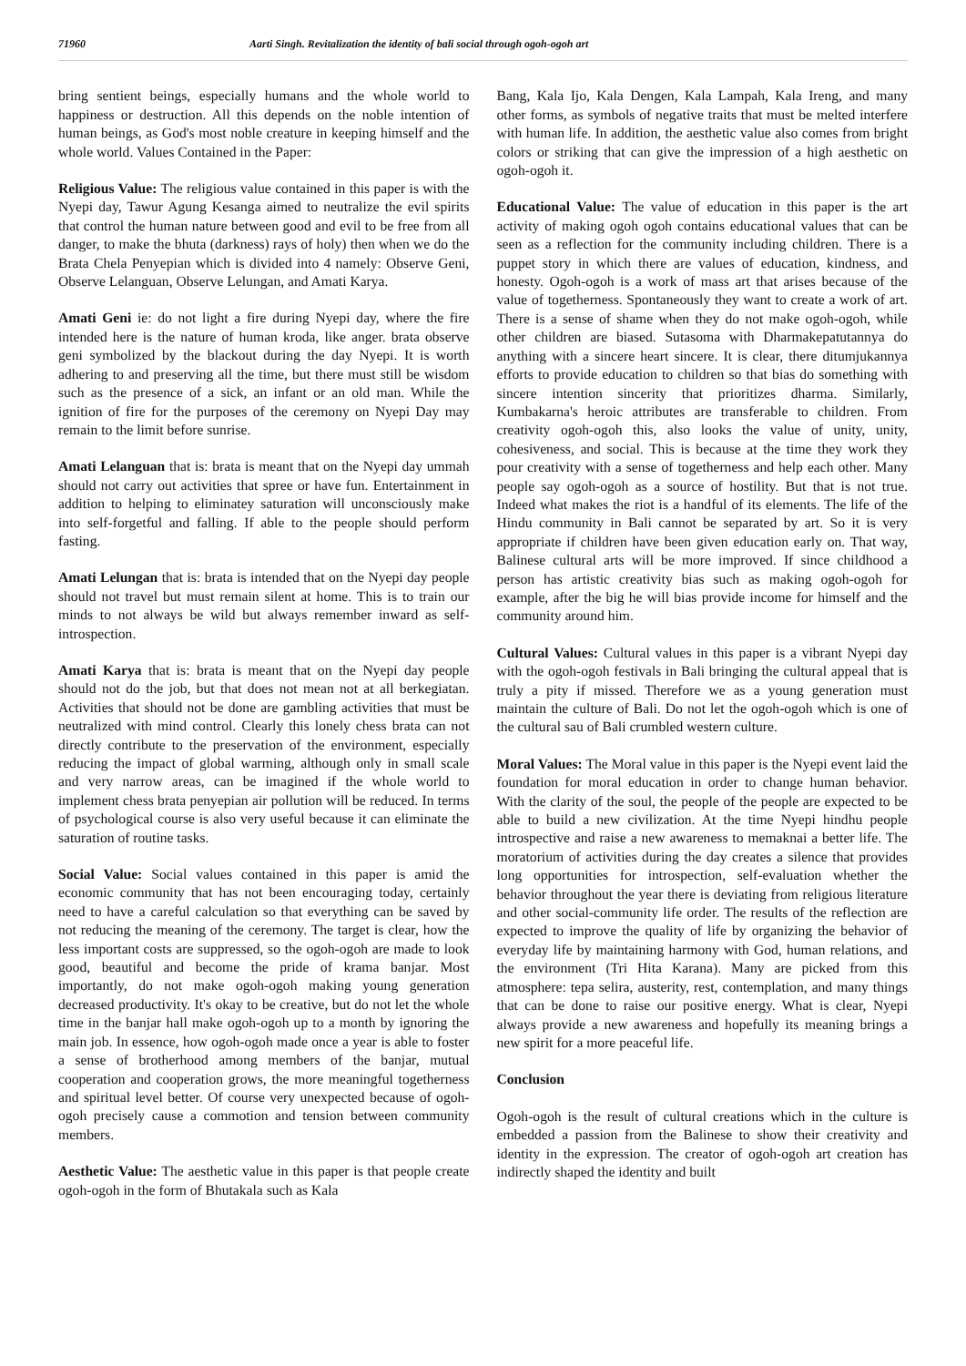71960 Aarti Singh. Revitalization the identity of bali social through ogoh-ogoh art
bring sentient beings, especially humans and the whole world to happiness or destruction. All this depends on the noble intention of human beings, as God's most noble creature in keeping himself and the whole world. Values Contained in the Paper:
Religious Value: The religious value contained in this paper is with the Nyepi day, Tawur Agung Kesanga aimed to neutralize the evil spirits that control the human nature between good and evil to be free from all danger, to make the bhuta (darkness) rays of holy) then when we do the Brata Chela Penyepian which is divided into 4 namely: Observe Geni, Observe Lelanguan, Observe Lelungan, and Amati Karya.
Amati Geni ie: do not light a fire during Nyepi day, where the fire intended here is the nature of human kroda, like anger. brata observe geni symbolized by the blackout during the day Nyepi. It is worth adhering to and preserving all the time, but there must still be wisdom such as the presence of a sick, an infant or an old man. While the ignition of fire for the purposes of the ceremony on Nyepi Day may remain to the limit before sunrise.
Amati Lelanguan that is: brata is meant that on the Nyepi day ummah should not carry out activities that spree or have fun. Entertainment in addition to helping to eliminatey saturation will unconsciously make into self-forgetful and falling. If able to the people should perform fasting.
Amati Lelungan that is: brata is intended that on the Nyepi day people should not travel but must remain silent at home. This is to train our minds to not always be wild but always remember inward as self-introspection.
Amati Karya that is: brata is meant that on the Nyepi day people should not do the job, but that does not mean not at all berkegiatan. Activities that should not be done are gambling activities that must be neutralized with mind control. Clearly this lonely chess brata can not directly contribute to the preservation of the environment, especially reducing the impact of global warming, although only in small scale and very narrow areas, can be imagined if the whole world to implement chess brata penyepian air pollution will be reduced. In terms of psychological course is also very useful because it can eliminate the saturation of routine tasks.
Social Value: Social values contained in this paper is amid the economic community that has not been encouraging today, certainly need to have a careful calculation so that everything can be saved by not reducing the meaning of the ceremony. The target is clear, how the less important costs are suppressed, so the ogoh-ogoh are made to look good, beautiful and become the pride of krama banjar. Most importantly, do not make ogoh-ogoh making young generation decreased productivity. It's okay to be creative, but do not let the whole time in the banjar hall make ogoh-ogoh up to a month by ignoring the main job. In essence, how ogoh-ogoh made once a year is able to foster a sense of brotherhood among members of the banjar, mutual cooperation and cooperation grows, the more meaningful togetherness and spiritual level better. Of course very unexpected because of ogoh-ogoh precisely cause a commotion and tension between community members.
Aesthetic Value: The aesthetic value in this paper is that people create ogoh-ogoh in the form of Bhutakala such as Kala
Bang, Kala Ijo, Kala Dengen, Kala Lampah, Kala Ireng, and many other forms, as symbols of negative traits that must be melted interfere with human life. In addition, the aesthetic value also comes from bright colors or striking that can give the impression of a high aesthetic on ogoh-ogoh it.
Educational Value: The value of education in this paper is the art activity of making ogoh ogoh contains educational values that can be seen as a reflection for the community including children. There is a puppet story in which there are values of education, kindness, and honesty. Ogoh-ogoh is a work of mass art that arises because of the value of togetherness. Spontaneously they want to create a work of art. There is a sense of shame when they do not make ogoh-ogoh, while other children are biased. Sutasoma with Dharmakepatutannya do anything with a sincere heart sincere. It is clear, there ditumjukannya efforts to provide education to children so that bias do something with sincere intention sincerity that prioritizes dharma. Similarly, Kumbakarna's heroic attributes are transferable to children. From creativity ogoh-ogoh this, also looks the value of unity, unity, cohesiveness, and social. This is because at the time they work they pour creativity with a sense of togetherness and help each other. Many people say ogoh-ogoh as a source of hostility. But that is not true. Indeed what makes the riot is a handful of its elements. The life of the Hindu community in Bali cannot be separated by art. So it is very appropriate if children have been given education early on. That way, Balinese cultural arts will be more improved. If since childhood a person has artistic creativity bias such as making ogoh-ogoh for example, after the big he will bias provide income for himself and the community around him.
Cultural Values: Cultural values in this paper is a vibrant Nyepi day with the ogoh-ogoh festivals in Bali bringing the cultural appeal that is truly a pity if missed. Therefore we as a young generation must maintain the culture of Bali. Do not let the ogoh-ogoh which is one of the cultural sau of Bali crumbled western culture.
Moral Values: The Moral value in this paper is the Nyepi event laid the foundation for moral education in order to change human behavior. With the clarity of the soul, the people of the people are expected to be able to build a new civilization. At the time Nyepi hindhu people introspective and raise a new awareness to memaknai a better life. The moratorium of activities during the day creates a silence that provides long opportunities for introspection, self-evaluation whether the behavior throughout the year there is deviating from religious literature and other social-community life order. The results of the reflection are expected to improve the quality of life by organizing the behavior of everyday life by maintaining harmony with God, human relations, and the environment (Tri Hita Karana). Many are picked from this atmosphere: tepa selira, austerity, rest, contemplation, and many things that can be done to raise our positive energy. What is clear, Nyepi always provide a new awareness and hopefully its meaning brings a new spirit for a more peaceful life.
Conclusion
Ogoh-ogoh is the result of cultural creations which in the culture is embedded a passion from the Balinese to show their creativity and identity in the expression. The creator of ogoh-ogoh art creation has indirectly shaped the identity and built